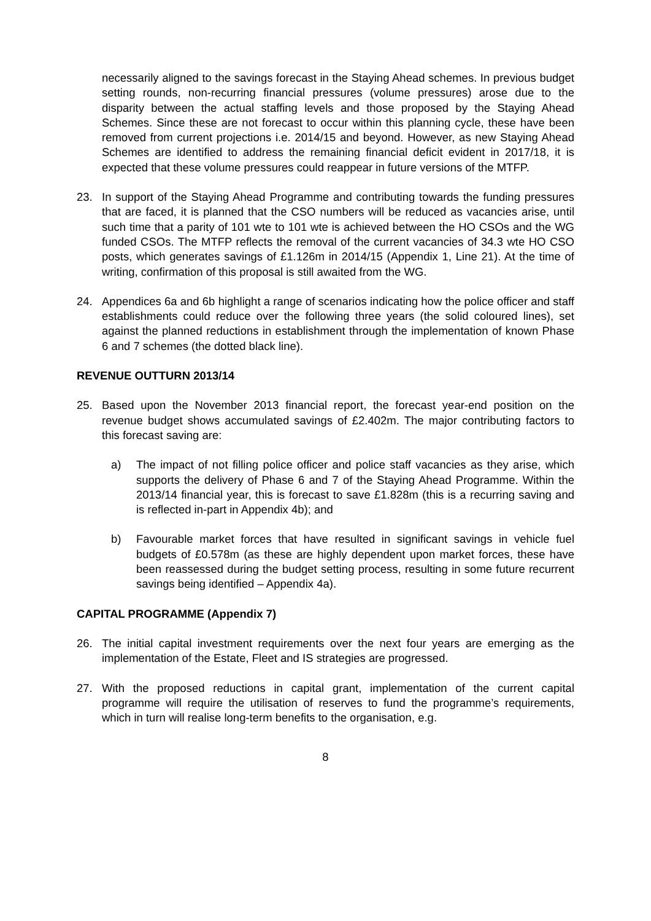necessarily aligned to the savings forecast in the Staying Ahead schemes. In previous budget setting rounds, non-recurring financial pressures (volume pressures) arose due to the disparity between the actual staffing levels and those proposed by the Staying Ahead Schemes. Since these are not forecast to occur within this planning cycle, these have been removed from current projections i.e. 2014/15 and beyond. However, as new Staying Ahead Schemes are identified to address the remaining financial deficit evident in 2017/18, it is expected that these volume pressures could reappear in future versions of the MTFP.
23. In support of the Staying Ahead Programme and contributing towards the funding pressures that are faced, it is planned that the CSO numbers will be reduced as vacancies arise, until such time that a parity of 101 wte to 101 wte is achieved between the HO CSOs and the WG funded CSOs. The MTFP reflects the removal of the current vacancies of 34.3 wte HO CSO posts, which generates savings of £1.126m in 2014/15 (Appendix 1, Line 21). At the time of writing, confirmation of this proposal is still awaited from the WG.
24. Appendices 6a and 6b highlight a range of scenarios indicating how the police officer and staff establishments could reduce over the following three years (the solid coloured lines), set against the planned reductions in establishment through the implementation of known Phase 6 and 7 schemes (the dotted black line).
REVENUE OUTTURN 2013/14
25. Based upon the November 2013 financial report, the forecast year-end position on the revenue budget shows accumulated savings of £2.402m. The major contributing factors to this forecast saving are:
a) The impact of not filling police officer and police staff vacancies as they arise, which supports the delivery of Phase 6 and 7 of the Staying Ahead Programme. Within the 2013/14 financial year, this is forecast to save £1.828m (this is a recurring saving and is reflected in-part in Appendix 4b); and
b) Favourable market forces that have resulted in significant savings in vehicle fuel budgets of £0.578m (as these are highly dependent upon market forces, these have been reassessed during the budget setting process, resulting in some future recurrent savings being identified – Appendix 4a).
CAPITAL PROGRAMME (Appendix 7)
26. The initial capital investment requirements over the next four years are emerging as the implementation of the Estate, Fleet and IS strategies are progressed.
27. With the proposed reductions in capital grant, implementation of the current capital programme will require the utilisation of reserves to fund the programme’s requirements, which in turn will realise long-term benefits to the organisation, e.g.
8